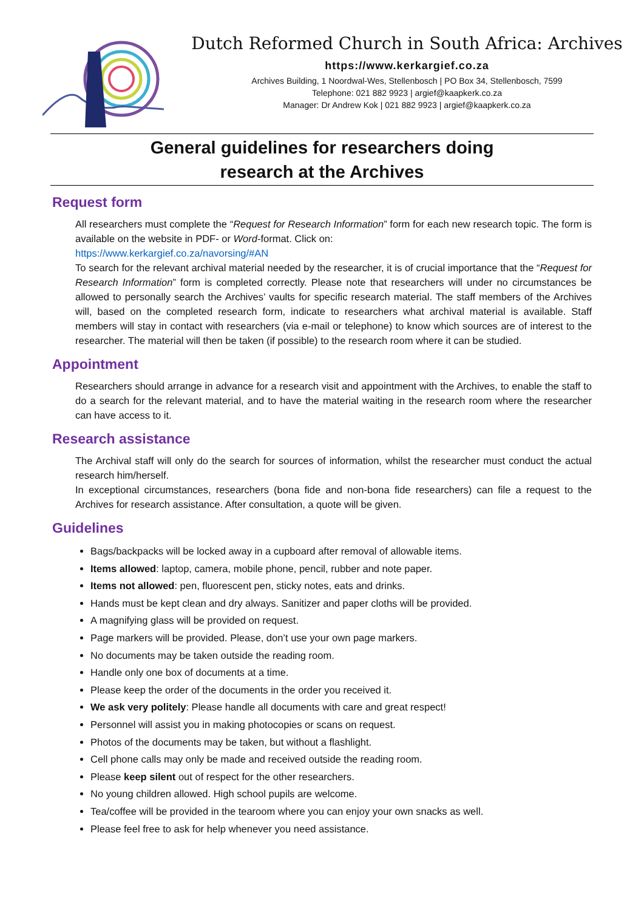Dutch Reformed Church in South Africa: Archives
https://www.kerkargief.co.za
Archives Building, 1 Noordwal-Wes, Stellenbosch | PO Box 34, Stellenbosch, 7599
Telephone: 021 882 9923 | argief@kaapkerk.co.za
Manager: Dr Andrew Kok | 021 882 9923 | argief@kaapkerk.co.za
General guidelines for researchers doing
research at the Archives
Request form
All researchers must complete the “Request for Research Information” form for each new research topic. The form is available on the website in PDF- or Word-format. Click on:
https://www.kerkargief.co.za/navorsing/#AN
To search for the relevant archival material needed by the researcher, it is of crucial importance that the “Request for Research Information” form is completed correctly. Please note that researchers will under no circumstances be allowed to personally search the Archives’ vaults for specific research material. The staff members of the Archives will, based on the completed research form, indicate to researchers what archival material is available. Staff members will stay in contact with researchers (via e-mail or telephone) to know which sources are of interest to the researcher. The material will then be taken (if possible) to the research room where it can be studied.
Appointment
Researchers should arrange in advance for a research visit and appointment with the Archives, to enable the staff to do a search for the relevant material, and to have the material waiting in the research room where the researcher can have access to it.
Research assistance
The Archival staff will only do the search for sources of information, whilst the researcher must conduct the actual research him/herself.
In exceptional circumstances, researchers (bona fide and non-bona fide researchers) can file a request to the Archives for research assistance. After consultation, a quote will be given.
Guidelines
Bags/backpacks will be locked away in a cupboard after removal of allowable items.
Items allowed: laptop, camera, mobile phone, pencil, rubber and note paper.
Items not allowed: pen, fluorescent pen, sticky notes, eats and drinks.
Hands must be kept clean and dry always. Sanitizer and paper cloths will be provided.
A magnifying glass will be provided on request.
Page markers will be provided. Please, don’t use your own page markers.
No documents may be taken outside the reading room.
Handle only one box of documents at a time.
Please keep the order of the documents in the order you received it.
We ask very politely: Please handle all documents with care and great respect!
Personnel will assist you in making photocopies or scans on request.
Photos of the documents may be taken, but without a flashlight.
Cell phone calls may only be made and received outside the reading room.
Please keep silent out of respect for the other researchers.
No young children allowed. High school pupils are welcome.
Tea/coffee will be provided in the tearoom where you can enjoy your own snacks as well.
Please feel free to ask for help whenever you need assistance.